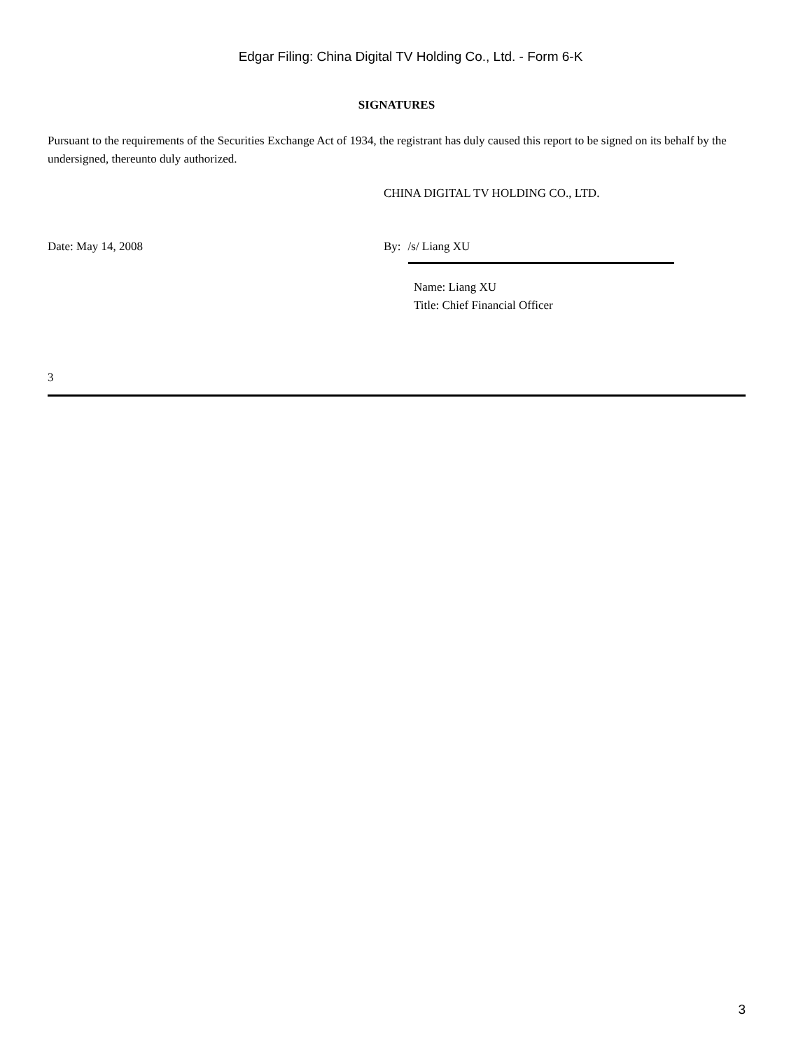Edgar Filing: China Digital TV Holding Co., Ltd. - Form 6-K
SIGNATURES
Pursuant to the requirements of the Securities Exchange Act of 1934, the registrant has duly caused this report to be signed on its behalf by the undersigned, thereunto duly authorized.
CHINA DIGITAL TV HOLDING CO., LTD.
Date: May 14, 2008 By: /s/ Liang XU
Name: Liang XU
Title: Chief Financial Officer
3
3